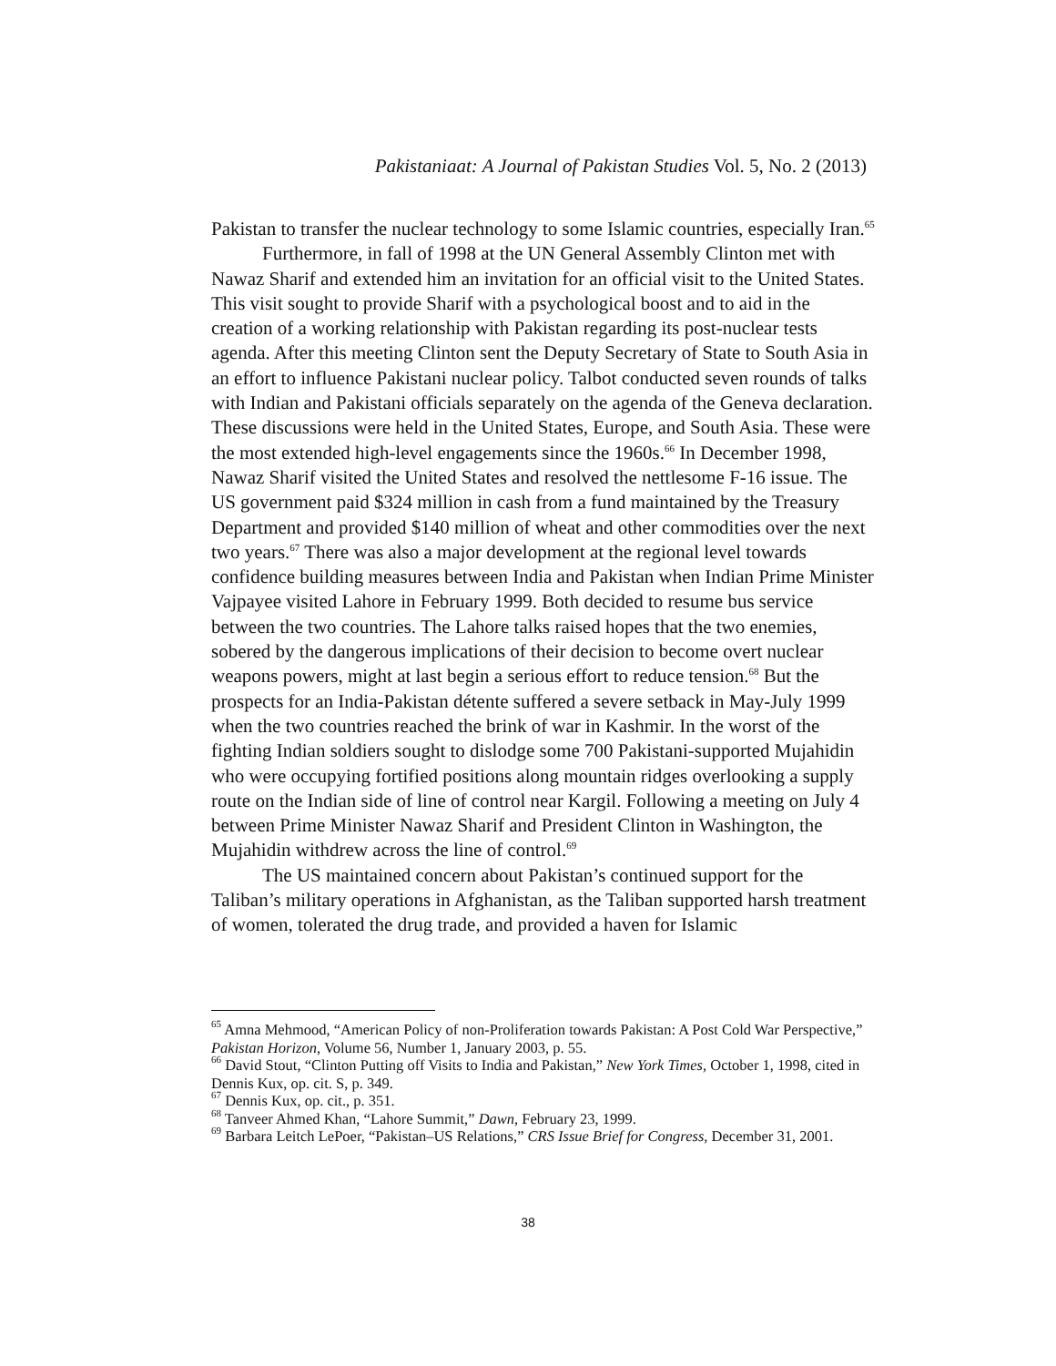Pakistaniaat: A Journal of Pakistan Studies Vol. 5, No. 2 (2013)
Pakistan to transfer the nuclear technology to some Islamic countries, especially Iran.<sup>65</sup>
Furthermore, in fall of 1998 at the UN General Assembly Clinton met with Nawaz Sharif and extended him an invitation for an official visit to the United States. This visit sought to provide Sharif with a psychological boost and to aid in the creation of a working relationship with Pakistan regarding its post-nuclear tests agenda. After this meeting Clinton sent the Deputy Secretary of State to South Asia in an effort to influence Pakistani nuclear policy. Talbot conducted seven rounds of talks with Indian and Pakistani officials separately on the agenda of the Geneva declaration. These discussions were held in the United States, Europe, and South Asia. These were the most extended high-level engagements since the 1960s.<sup>66</sup> In December 1998, Nawaz Sharif visited the United States and resolved the nettlesome F-16 issue. The US government paid $324 million in cash from a fund maintained by the Treasury Department and provided $140 million of wheat and other commodities over the next two years.<sup>67</sup> There was also a major development at the regional level towards confidence building measures between India and Pakistan when Indian Prime Minister Vajpayee visited Lahore in February 1999. Both decided to resume bus service between the two countries. The Lahore talks raised hopes that the two enemies, sobered by the dangerous implications of their decision to become overt nuclear weapons powers, might at last begin a serious effort to reduce tension.<sup>68</sup> But the prospects for an India-Pakistan détente suffered a severe setback in May-July 1999 when the two countries reached the brink of war in Kashmir. In the worst of the fighting Indian soldiers sought to dislodge some 700 Pakistani-supported Mujahidin who were occupying fortified positions along mountain ridges overlooking a supply route on the Indian side of line of control near Kargil. Following a meeting on July 4 between Prime Minister Nawaz Sharif and President Clinton in Washington, the Mujahidin withdrew across the line of control.<sup>69</sup>
The US maintained concern about Pakistan’s continued support for the Taliban’s military operations in Afghanistan, as the Taliban supported harsh treatment of women, tolerated the drug trade, and provided a haven for Islamic
<sup>65</sup> Amna Mehmood, “American Policy of non-Proliferation towards Pakistan: A Post Cold War Perspective,” Pakistan Horizon, Volume 56, Number 1, January 2003, p. 55.
<sup>66</sup> David Stout, “Clinton Putting off Visits to India and Pakistan,” New York Times, October 1, 1998, cited in Dennis Kux, op. cit. S, p. 349.
<sup>67</sup> Dennis Kux, op. cit., p. 351.
<sup>68</sup> Tanveer Ahmed Khan, “Lahore Summit,” Dawn, February 23, 1999.
<sup>69</sup> Barbara Leitch LePoer, “Pakistan–US Relations,” CRS Issue Brief for Congress, December 31, 2001.
38